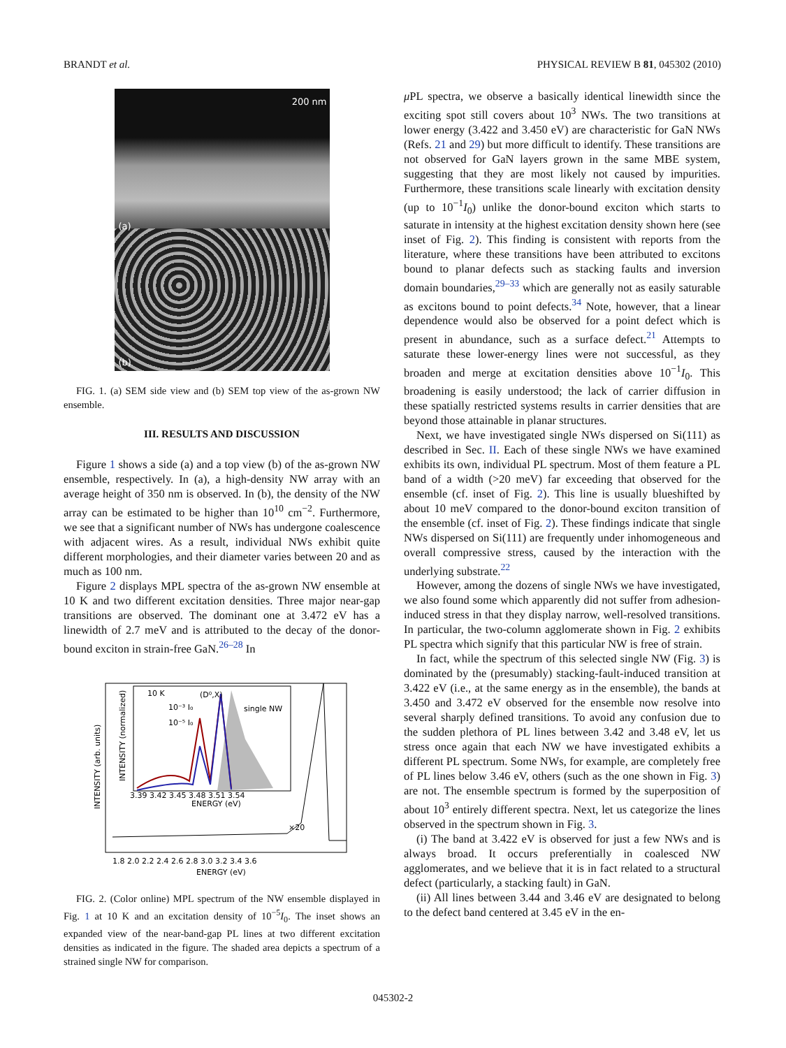BRANDT et al. PHYSICAL REVIEW B 81, 045302 (2010)
200 nm
(a)
(b)
FIG. 1. (a) SEM side view and (b) SEM top view of the as-grown NW ensemble.
III. RESULTS AND DISCUSSION
Figure 1 shows a side (a) and a top view (b) of the as-grown NW ensemble, respectively. In (a), a high-density NW array with an average height of 350 nm is observed. In (b), the density of the NW array can be estimated to be higher than 10<sup>10</sup> cm<sup>−2</sup>. Furthermore, we see that a significant number of NWs has undergone coalescence with adjacent wires. As a result, individual NWs exhibit quite different morphologies, and their diameter varies between 20 and as much as 100 nm.
Figure 2 displays MPL spectra of the as-grown NW ensemble at 10 K and two different excitation densities. Three major near-gap transitions are observed. The dominant one at 3.472 eV has a linewidth of 2.7 meV and is attributed to the decay of the donor-bound exciton in strain-free GaN.<sup>26–28</sup> In
10 K
(D⁰,X)
single NW
10⁻³ I₀
10⁻⁵ I₀
×20
3.39 3.42 3.45 3.48 3.51 3.54
ENERGY (eV)
1.8 2.0 2.2 2.4 2.6 2.8 3.0 3.2 3.4 3.6
ENERGY (eV)
INTENSITY (arb. units)
INTENSITY (normalized)
FIG. 2. (Color online) MPL spectrum of the NW ensemble displayed in Fig. 1 at 10 K and an excitation density of 10<sup>−5</sup>I<sub>0</sub>. The inset shows an expanded view of the near-band-gap PL lines at two different excitation densities as indicated in the figure. The shaded area depicts a spectrum of a strained single NW for comparison.
μ PL spectra, we observe a basically identical linewidth since the exciting spot still covers about 10<sup>3</sup> NWs. The two transitions at lower energy (3.422 and 3.450 eV) are characteristic for GaN NWs (Refs. 21 and 29) but more difficult to identify. These transitions are not observed for GaN layers grown in the same MBE system, suggesting that they are most likely not caused by impurities. Furthermore, these transitions scale linearly with excitation density (up to 10<sup>−1</sup>I<sub>0</sub>) unlike the donor-bound exciton which starts to saturate in intensity at the highest excitation density shown here (see inset of Fig. 2). This finding is consistent with reports from the literature, where these transitions have been attributed to excitons bound to planar defects such as stacking faults and inversion domain boundaries,<sup>29–33</sup> which are generally not as easily saturable as excitons bound to point defects.<sup>34</sup> Note, however, that a linear dependence would also be observed for a point defect which is present in abundance, such as a surface defect.<sup>21</sup> Attempts to saturate these lower-energy lines were not successful, as they broaden and merge at excitation densities above 10<sup>−1</sup>I<sub>0</sub>. This broadening is easily understood; the lack of carrier diffusion in these spatially restricted systems results in carrier densities that are beyond those attainable in planar structures.
Next, we have investigated single NWs dispersed on Si(111) as described in Sec. II. Each of these single NWs we have examined exhibits its own, individual PL spectrum. Most of them feature a PL band of a width (>20 meV) far exceeding that observed for the ensemble (cf. inset of Fig. 2). This line is usually blueshifted by about 10 meV compared to the donor-bound exciton transition of the ensemble (cf. inset of Fig. 2). These findings indicate that single NWs dispersed on Si(111) are frequently under inhomogeneous and overall compressive stress, caused by the interaction with the underlying substrate.<sup>22</sup>
However, among the dozens of single NWs we have investigated, we also found some which apparently did not suffer from adhesion-induced stress in that they display narrow, well-resolved transitions. In particular, the two-column agglomerate shown in Fig. 2 exhibits PL spectra which signify that this particular NW is free of strain.
In fact, while the spectrum of this selected single NW (Fig. 3) is dominated by the (presumably) stacking-fault-induced transition at 3.422 eV (i.e., at the same energy as in the ensemble), the bands at 3.450 and 3.472 eV observed for the ensemble now resolve into several sharply defined transitions. To avoid any confusion due to the sudden plethora of PL lines between 3.42 and 3.48 eV, let us stress once again that each NW we have investigated exhibits a different PL spectrum. Some NWs, for example, are completely free of PL lines below 3.46 eV, others (such as the one shown in Fig. 3) are not. The ensemble spectrum is formed by the superposition of about 10<sup>3</sup> entirely different spectra. Next, let us categorize the lines observed in the spectrum shown in Fig. 3.
(i) The band at 3.422 eV is observed for just a few NWs and is always broad. It occurs preferentially in coalesced NW agglomerates, and we believe that it is in fact related to a structural defect (particularly, a stacking fault) in GaN.
(ii) All lines between 3.44 and 3.46 eV are designated to belong to the defect band centered at 3.45 eV in the en-
045302-2